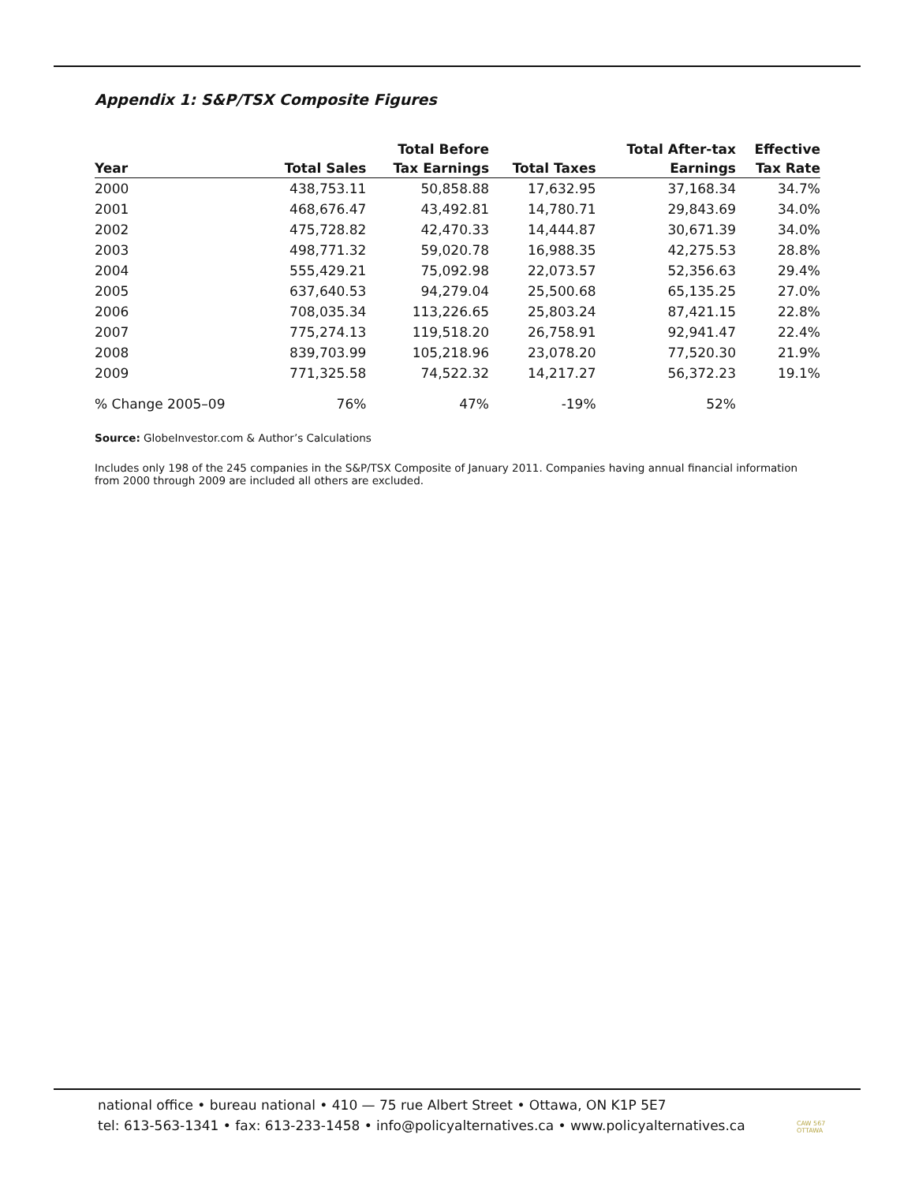Appendix 1: S&P/TSX Composite Figures
| | | Total Before | | Total After-tax | Effective |
| --- | --- | --- | --- | --- | --- |
| Year | Total Sales | Tax Earnings | Total Taxes | Earnings | Tax Rate |
| 2000 | 438,753.11 | 50,858.88 | 17,632.95 | 37,168.34 | 34.7% |
| 2001 | 468,676.47 | 43,492.81 | 14,780.71 | 29,843.69 | 34.0% |
| 2002 | 475,728.82 | 42,470.33 | 14,444.87 | 30,671.39 | 34.0% |
| 2003 | 498,771.32 | 59,020.78 | 16,988.35 | 42,275.53 | 28.8% |
| 2004 | 555,429.21 | 75,092.98 | 22,073.57 | 52,356.63 | 29.4% |
| 2005 | 637,640.53 | 94,279.04 | 25,500.68 | 65,135.25 | 27.0% |
| 2006 | 708,035.34 | 113,226.65 | 25,803.24 | 87,421.15 | 22.8% |
| 2007 | 775,274.13 | 119,518.20 | 26,758.91 | 92,941.47 | 22.4% |
| 2008 | 839,703.99 | 105,218.96 | 23,078.20 | 77,520.30 | 21.9% |
| 2009 | 771,325.58 | 74,522.32 | 14,217.27 | 56,372.23 | 19.1% |
| % Change 2005–09 | 76% | 47% | -19% | 52% | |
Source: GlobeInvestor.com & Author’s Calculations
Includes only 198 of the 245 companies in the S&P/TSX Composite of January 2011. Companies having annual financial information from 2000 through 2009 are included all others are excluded.
national office • bureau national • 410 — 75 rue Albert Street • Ottawa, ON K1P 5E7
tel: 613-563-1341 • fax: 613-233-1458 • info@policyalternatives.ca • www.policyalternatives.ca
CAW 567
OTTAWA